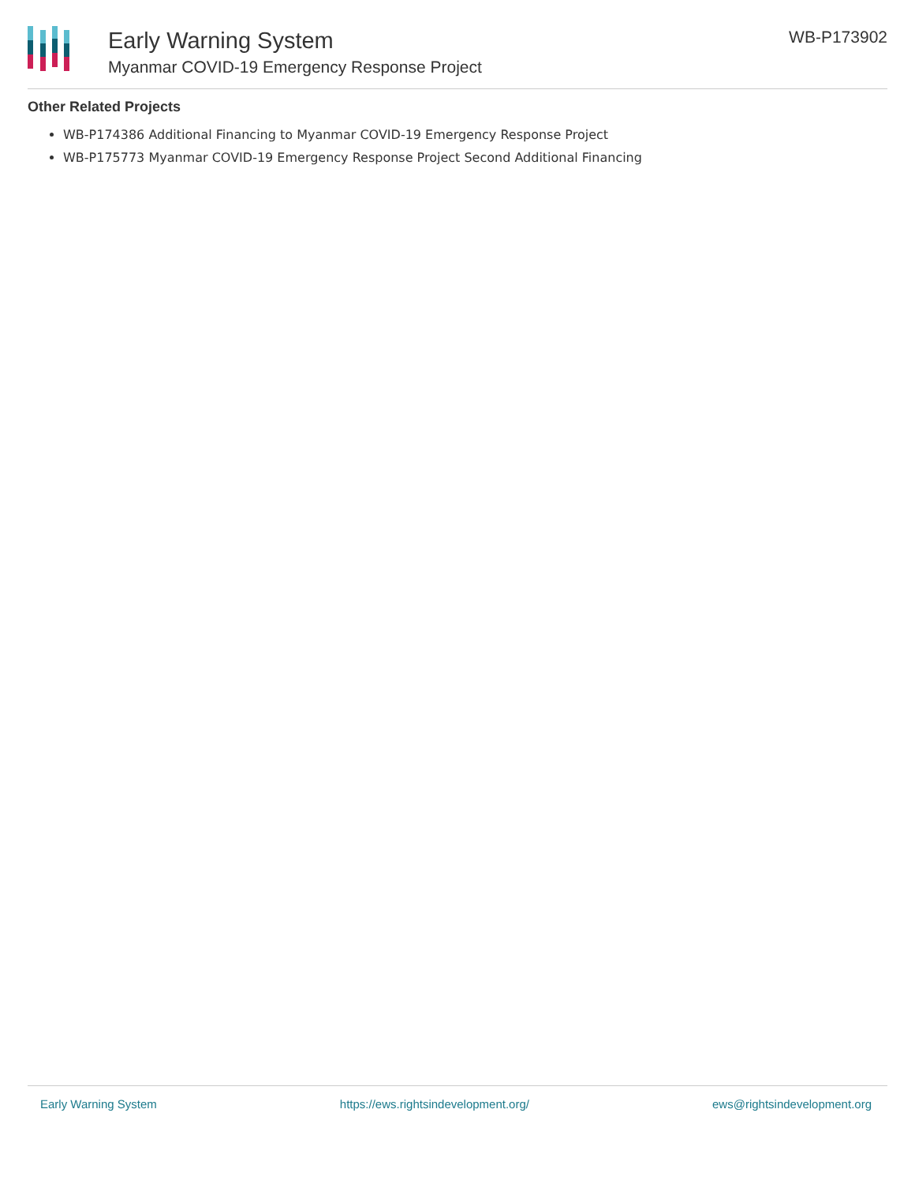Early Warning System
Myanmar COVID-19 Emergency Response Project
WB-P173902
Other Related Projects
WB-P174386 Additional Financing to Myanmar COVID-19 Emergency Response Project
WB-P175773 Myanmar COVID-19 Emergency Response Project Second Additional Financing
Early Warning System https://ews.rightsindevelopment.org/ ews@rightsindevelopment.org